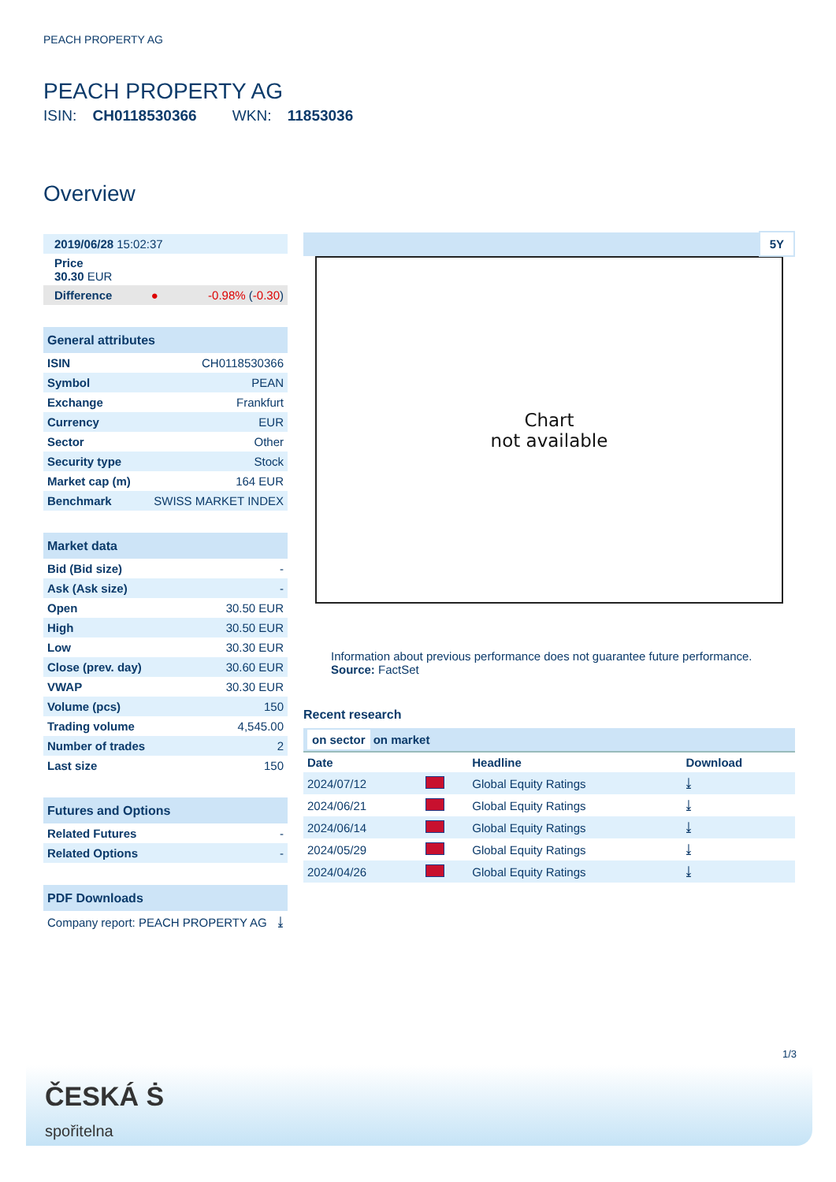PEACH PROPERTY AG
PEACH PROPERTY AG
ISIN: CH0118530366 WKN: 11853036
Overview
| 2019/06/28 15:02:37 | | |
| Price 30.30 EUR | | |
| Difference | ● | -0.98% ( -0.30 ) |
| General attributes | |
| ISIN | CH0118530366 |
| Symbol | PEAN |
| Exchange | Frankfurt |
| Currency | EUR |
| Sector | Other |
| Security type | Stock |
| Market cap (m) | 164 EUR |
| Benchmark | SWISS MARKET INDEX |
| Market data | |
| Bid (Bid size) | - |
| Ask (Ask size) | - |
| Open | 30.50 EUR |
| High | 30.50 EUR |
| Low | 30.30 EUR |
| Close (prev. day) | 30.60 EUR |
| VWAP | 30.30 EUR |
| Volume (pcs) | 150 |
| Trading volume | 4,545.00 |
| Number of trades | 2 |
| Last size | 150 |
| Futures and Options | |
| Related Futures | - |
| Related Options | - |
| PDF Downloads | |
| Company report: PEACH PROPERTY AG | ⤓ |
5Y
Chart
not available
Information about previous performance does not guarantee future performance.
Source: FactSet
Recent research
on sector on market
| Date | | Headline | Download |
| --- | --- | --- | --- |
| 2024/07/12 | | Global Equity Ratings | ⤓ |
| 2024/06/21 | | Global Equity Ratings | ⤓ |
| 2024/06/14 | | Global Equity Ratings | ⤓ |
| 2024/05/29 | | Global Equity Ratings | ⤓ |
| 2024/04/26 | | Global Equity Ratings | ⤓ |
1/3
ČESKÁ Ṡ
spořitelna